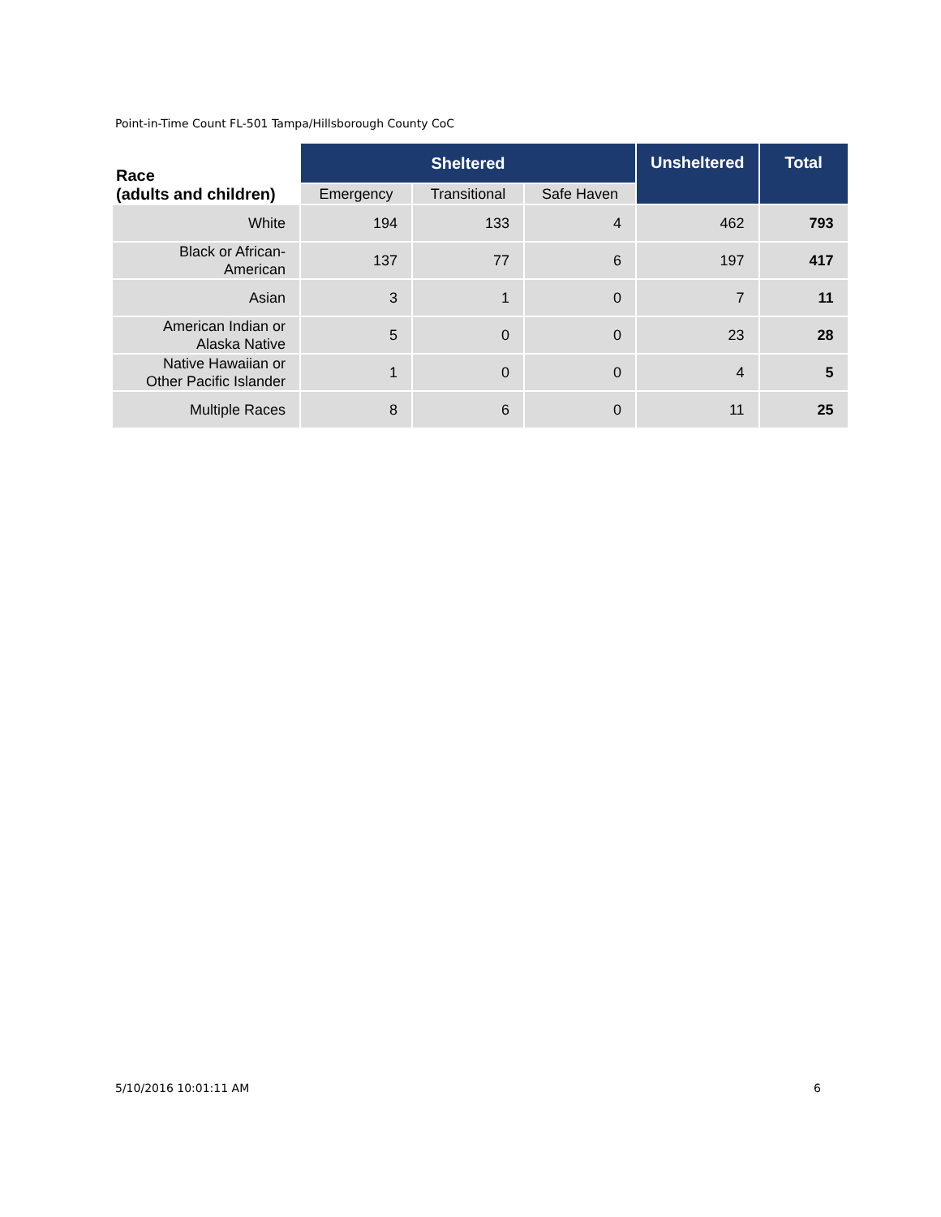Point-in-Time Count FL-501 Tampa/Hillsborough County CoC
| Race (adults and children) | Sheltered | | | Unsheltered | Total |
| --- | --- | --- | --- | --- | --- |
| | Emergency | Transitional | Safe Haven | | |
| White | 194 | 133 | 4 | 462 | 793 |
| Black or African- American | 137 | 77 | 6 | 197 | 417 |
| Asian | 3 | 1 | 0 | 7 | 11 |
| American Indian or Alaska Native | 5 | 0 | 0 | 23 | 28 |
| Native Hawaiian or Other Pacific Islander | 1 | 0 | 0 | 4 | 5 |
| Multiple Races | 8 | 6 | 0 | 11 | 25 |
5/10/2016 10:01:11 AM 6